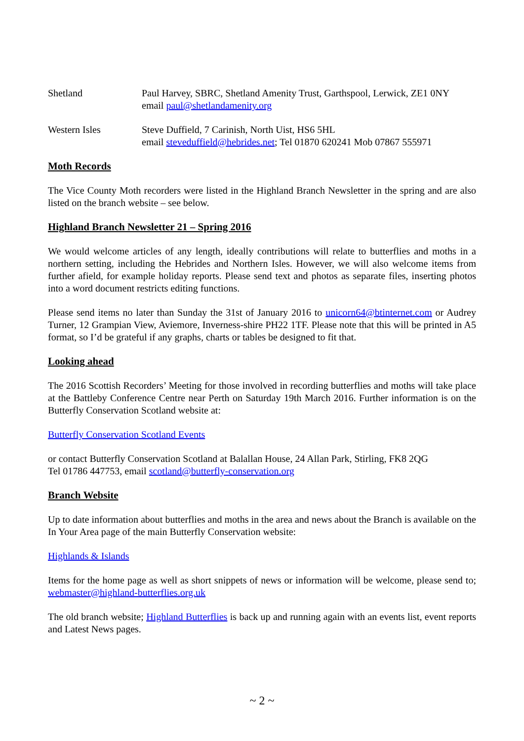Shetland Paul Harvey, SBRC, Shetland Amenity Trust, Garthspool, Lerwick, ZE1 0NY
email paul@shetlandamenity.org
Western Isles Steve Duffield, 7 Carinish, North Uist, HS6 5HL
email steveduffield@hebrides.net; Tel 01870 620241 Mob 07867 555971
Moth Records
The Vice County Moth recorders were listed in the Highland Branch Newsletter in the spring and are also listed on the branch website – see below.
Highland Branch Newsletter 21 – Spring 2016
We would welcome articles of any length, ideally contributions will relate to butterflies and moths in a northern setting, including the Hebrides and Northern Isles. However, we will also welcome items from further afield, for example holiday reports. Please send text and photos as separate files, inserting photos into a word document restricts editing functions.
Please send items no later than Sunday the 31st of January 2016 to unicorn64@btinternet.com or Audrey Turner, 12 Grampian View, Aviemore, Inverness-shire PH22 1TF. Please note that this will be printed in A5 format, so I’d be grateful if any graphs, charts or tables be designed to fit that.
Looking ahead
The 2016 Scottish Recorders’ Meeting for those involved in recording butterflies and moths will take place at the Battleby Conference Centre near Perth on Saturday 19th March 2016. Further information is on the Butterfly Conservation Scotland website at:
Butterfly Conservation Scotland Events
or contact Butterfly Conservation Scotland at Balallan House, 24 Allan Park, Stirling, FK8 2QG
Tel 01786 447753, email scotland@butterfly-conservation.org
Branch Website
Up to date information about butterflies and moths in the area and news about the Branch is available on the In Your Area page of the main Butterfly Conservation website:
Highlands & Islands
Items for the home page as well as short snippets of news or information will be welcome, please send to; webmaster@highland-butterflies.org.uk
The old branch website; Highland Butterflies is back up and running again with an events list, event reports and Latest News pages.
~ 2 ~